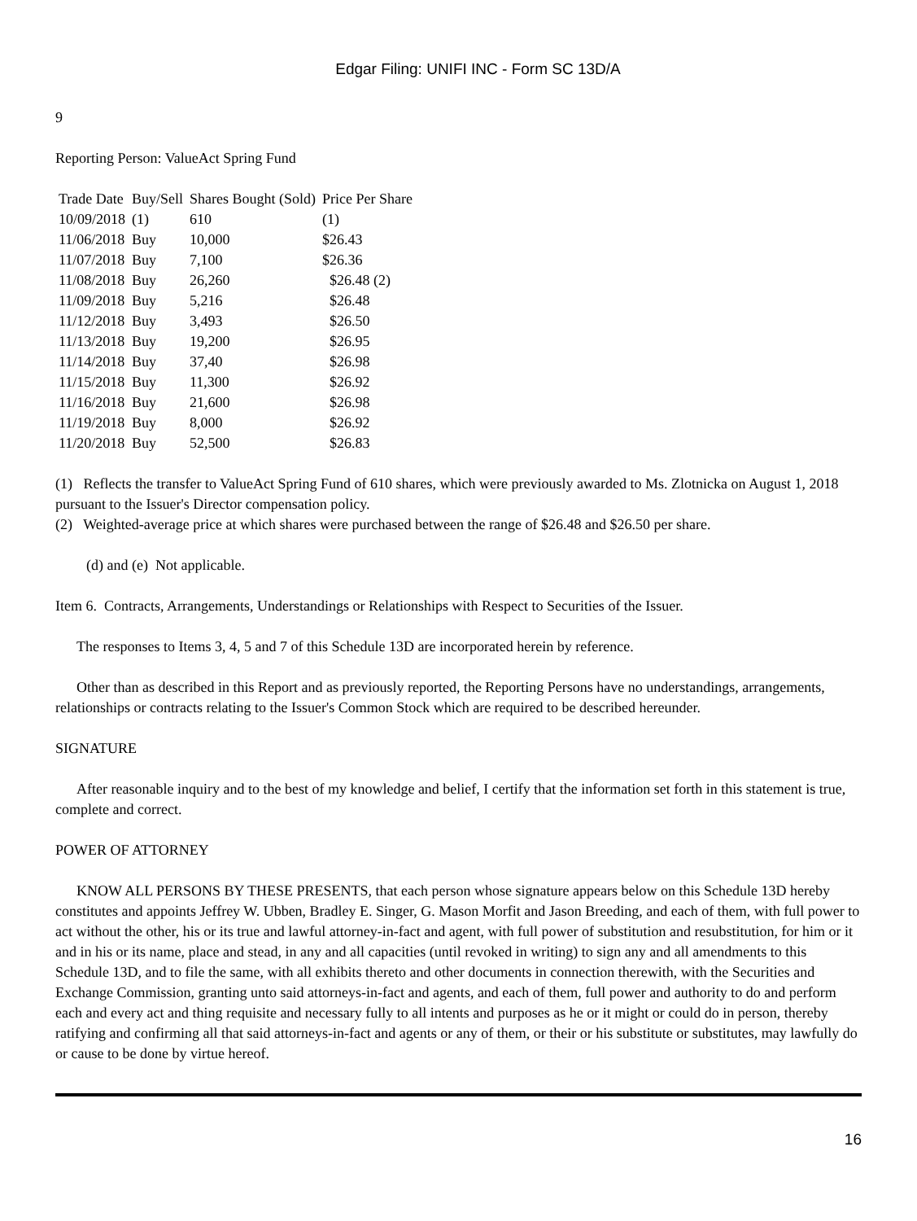Edgar Filing: UNIFI INC - Form SC 13D/A
9
Reporting Person: ValueAct Spring Fund
| Trade Date | Buy/Sell | Shares Bought (Sold) | Price Per Share |
| --- | --- | --- | --- |
| 10/09/2018 | (1) | 610 | (1) |
| 11/06/2018 | Buy | 10,000 | $26.43 |
| 11/07/2018 | Buy | 7,100 | $26.36 |
| 11/08/2018 | Buy | 26,260 | $26.48 (2) |
| 11/09/2018 | Buy | 5,216 | $26.48 |
| 11/12/2018 | Buy | 3,493 | $26.50 |
| 11/13/2018 | Buy | 19,200 | $26.95 |
| 11/14/2018 | Buy | 37,40 | $26.98 |
| 11/15/2018 | Buy | 11,300 | $26.92 |
| 11/16/2018 | Buy | 21,600 | $26.98 |
| 11/19/2018 | Buy | 8,000 | $26.92 |
| 11/20/2018 | Buy | 52,500 | $26.83 |
(1) Reflects the transfer to ValueAct Spring Fund of 610 shares, which were previously awarded to Ms. Zlotnicka on August 1, 2018 pursuant to the Issuer's Director compensation policy.
(2) Weighted-average price at which shares were purchased between the range of $26.48 and $26.50 per share.
(d) and (e) Not applicable.
Item 6. Contracts, Arrangements, Understandings or Relationships with Respect to Securities of the Issuer.
The responses to Items 3, 4, 5 and 7 of this Schedule 13D are incorporated herein by reference.
Other than as described in this Report and as previously reported, the Reporting Persons have no understandings, arrangements, relationships or contracts relating to the Issuer's Common Stock which are required to be described hereunder.
SIGNATURE
After reasonable inquiry and to the best of my knowledge and belief, I certify that the information set forth in this statement is true, complete and correct.
POWER OF ATTORNEY
KNOW ALL PERSONS BY THESE PRESENTS, that each person whose signature appears below on this Schedule 13D hereby constitutes and appoints Jeffrey W. Ubben, Bradley E. Singer, G. Mason Morfit and Jason Breeding, and each of them, with full power to act without the other, his or its true and lawful attorney-in-fact and agent, with full power of substitution and resubstitution, for him or it and in his or its name, place and stead, in any and all capacities (until revoked in writing) to sign any and all amendments to this Schedule 13D, and to file the same, with all exhibits thereto and other documents in connection therewith, with the Securities and Exchange Commission, granting unto said attorneys-in-fact and agents, and each of them, full power and authority to do and perform each and every act and thing requisite and necessary fully to all intents and purposes as he or it might or could do in person, thereby ratifying and confirming all that said attorneys-in-fact and agents or any of them, or their or his substitute or substitutes, may lawfully do or cause to be done by virtue hereof.
16